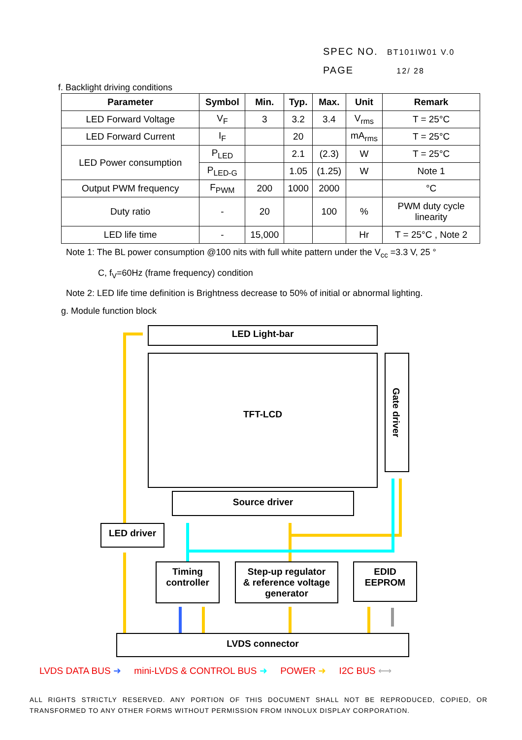SPEC NO. BT101IW01 V.0
PAGE 12/ 28
f. Backlight driving conditions
| Parameter | Symbol | Min. | Typ. | Max. | Unit | Remark |
| --- | --- | --- | --- | --- | --- | --- |
| LED Forward Voltage | V<sub>F</sub> | 3 | 3.2 | 3.4 | V<sub>rms</sub> | T = 25°C |
| LED Forward Current | I<sub>F</sub> | | 20 | | mA<sub>rms</sub> | T = 25°C |
| LED Power consumption | P<sub>LED</sub> | | 2.1 | (2.3) | W | T = 25°C |
| | P<sub>LED-G</sub> | | 1.05 | (1.25) | W | Note 1 |
| Output PWM frequency | F<sub>PWM</sub> | 200 | 1000 | 2000 | | °C |
| Duty ratio | - | 20 | | 100 | % | PWM duty cycle linearity |
| LED life time | - | 15,000 | | | Hr | T = 25°C , Note 2 |
Note 1: The BL power consumption @100 nits with full white pattern under the V<sub>cc</sub> =3.3 V, 25 °
C, f<sub>V</sub>=60Hz (frame frequency) condition
Note 2: LED life time definition is Brightness decrease to 50% of initial or abnormal lighting.
g. Module function block
LED Light-bar
TFT-LCD
Gate driver
Source driver
LED driver
Timing
controller
Step-up regulator
& reference voltage
generator
EDID
EEPROM
LVDS connector
LVDS DATA BUS ➜ mini-LVDS & CONTROL BUS ➜ POWER ➜ I2C BUS ⟷
ALL RIGHTS STRICTLY RESERVED. ANY PORTION OF THIS DOCUMENT SHALL NOT BE REPRODUCED, COPIED, OR TRANSFORMED TO ANY OTHER FORMS WITHOUT PERMISSION FROM INNOLUX DISPLAY CORPORATION.